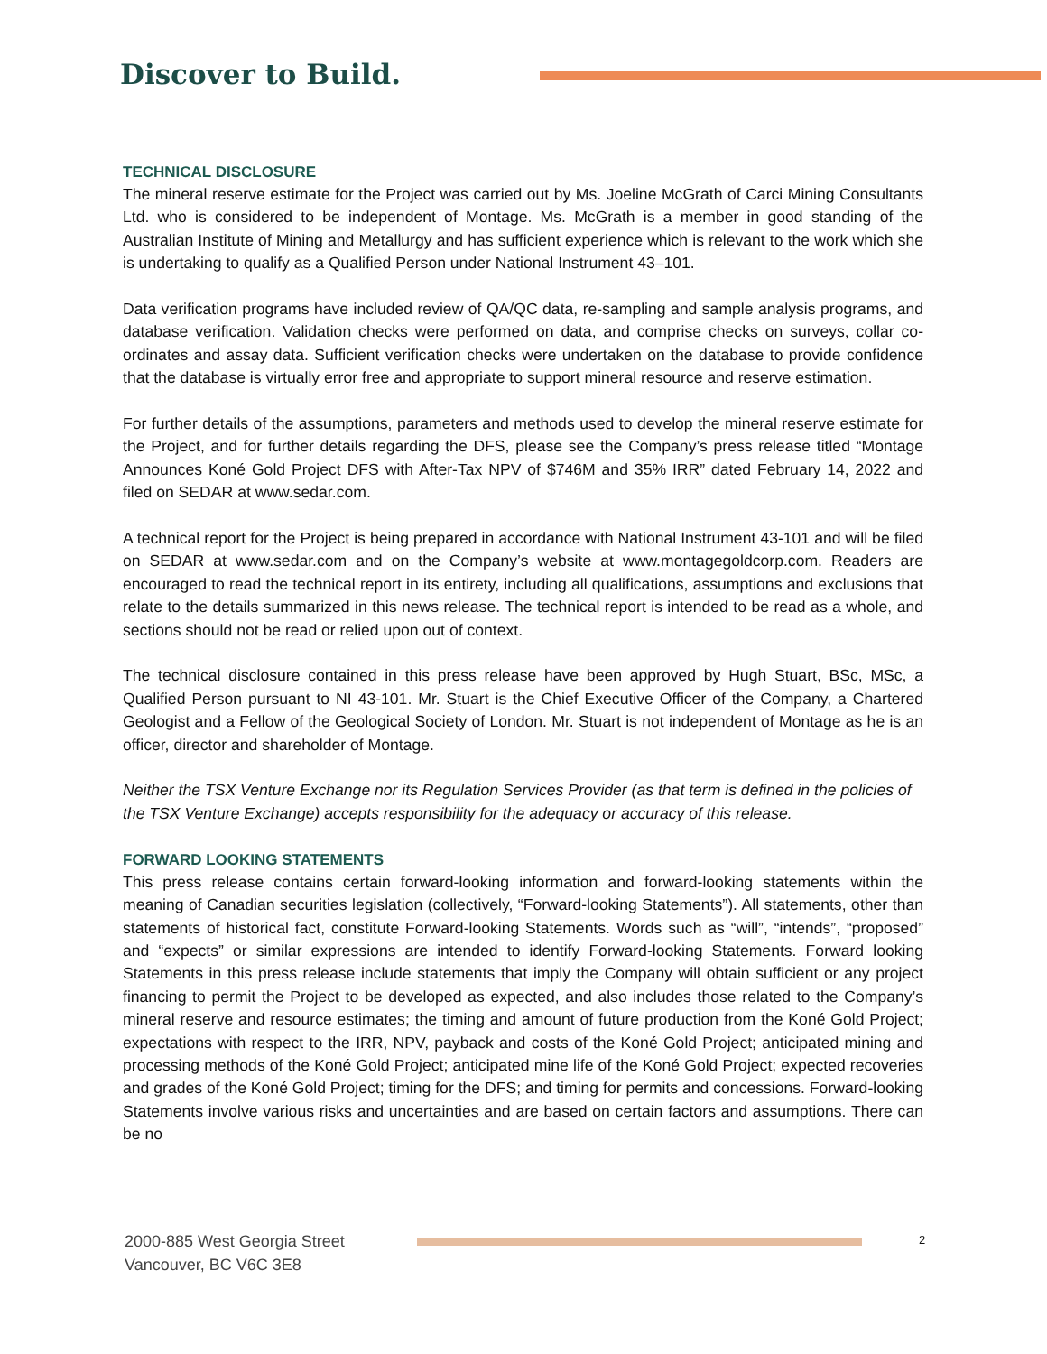Discover to Build.
TECHNICAL DISCLOSURE
The mineral reserve estimate for the Project was carried out by Ms. Joeline McGrath of Carci Mining Consultants Ltd. who is considered to be independent of Montage. Ms. McGrath is a member in good standing of the Australian Institute of Mining and Metallurgy and has sufficient experience which is relevant to the work which she is undertaking to qualify as a Qualified Person under National Instrument 43–101.
Data verification programs have included review of QA/QC data, re-sampling and sample analysis programs, and database verification. Validation checks were performed on data, and comprise checks on surveys, collar co-ordinates and assay data. Sufficient verification checks were undertaken on the database to provide confidence that the database is virtually error free and appropriate to support mineral resource and reserve estimation.
For further details of the assumptions, parameters and methods used to develop the mineral reserve estimate for the Project, and for further details regarding the DFS, please see the Company’s press release titled “Montage Announces Koné Gold Project DFS with After-Tax NPV of $746M and 35% IRR” dated February 14, 2022 and filed on SEDAR at www.sedar.com.
A technical report for the Project is being prepared in accordance with National Instrument 43-101 and will be filed on SEDAR at www.sedar.com and on the Company’s website at www.montagegoldcorp.com. Readers are encouraged to read the technical report in its entirety, including all qualifications, assumptions and exclusions that relate to the details summarized in this news release. The technical report is intended to be read as a whole, and sections should not be read or relied upon out of context.
The technical disclosure contained in this press release have been approved by Hugh Stuart, BSc, MSc, a Qualified Person pursuant to NI 43-101. Mr. Stuart is the Chief Executive Officer of the Company, a Chartered Geologist and a Fellow of the Geological Society of London. Mr. Stuart is not independent of Montage as he is an officer, director and shareholder of Montage.
Neither the TSX Venture Exchange nor its Regulation Services Provider (as that term is defined in the policies of the TSX Venture Exchange) accepts responsibility for the adequacy or accuracy of this release.
FORWARD LOOKING STATEMENTS
This press release contains certain forward-looking information and forward-looking statements within the meaning of Canadian securities legislation (collectively, “Forward-looking Statements”). All statements, other than statements of historical fact, constitute Forward-looking Statements. Words such as “will”, “intends”, “proposed” and “expects” or similar expressions are intended to identify Forward-looking Statements. Forward looking Statements in this press release include statements that imply the Company will obtain sufficient or any project financing to permit the Project to be developed as expected, and also includes those related to the Company’s mineral reserve and resource estimates; the timing and amount of future production from the Koné Gold Project; expectations with respect to the IRR, NPV, payback and costs of the Koné Gold Project; anticipated mining and processing methods of the Koné Gold Project; anticipated mine life of the Koné Gold Project; expected recoveries and grades of the Koné Gold Project; timing for the DFS; and timing for permits and concessions. Forward-looking Statements involve various risks and uncertainties and are based on certain factors and assumptions. There can be no
2000-885 West Georgia Street
Vancouver, BC V6C 3E8
2